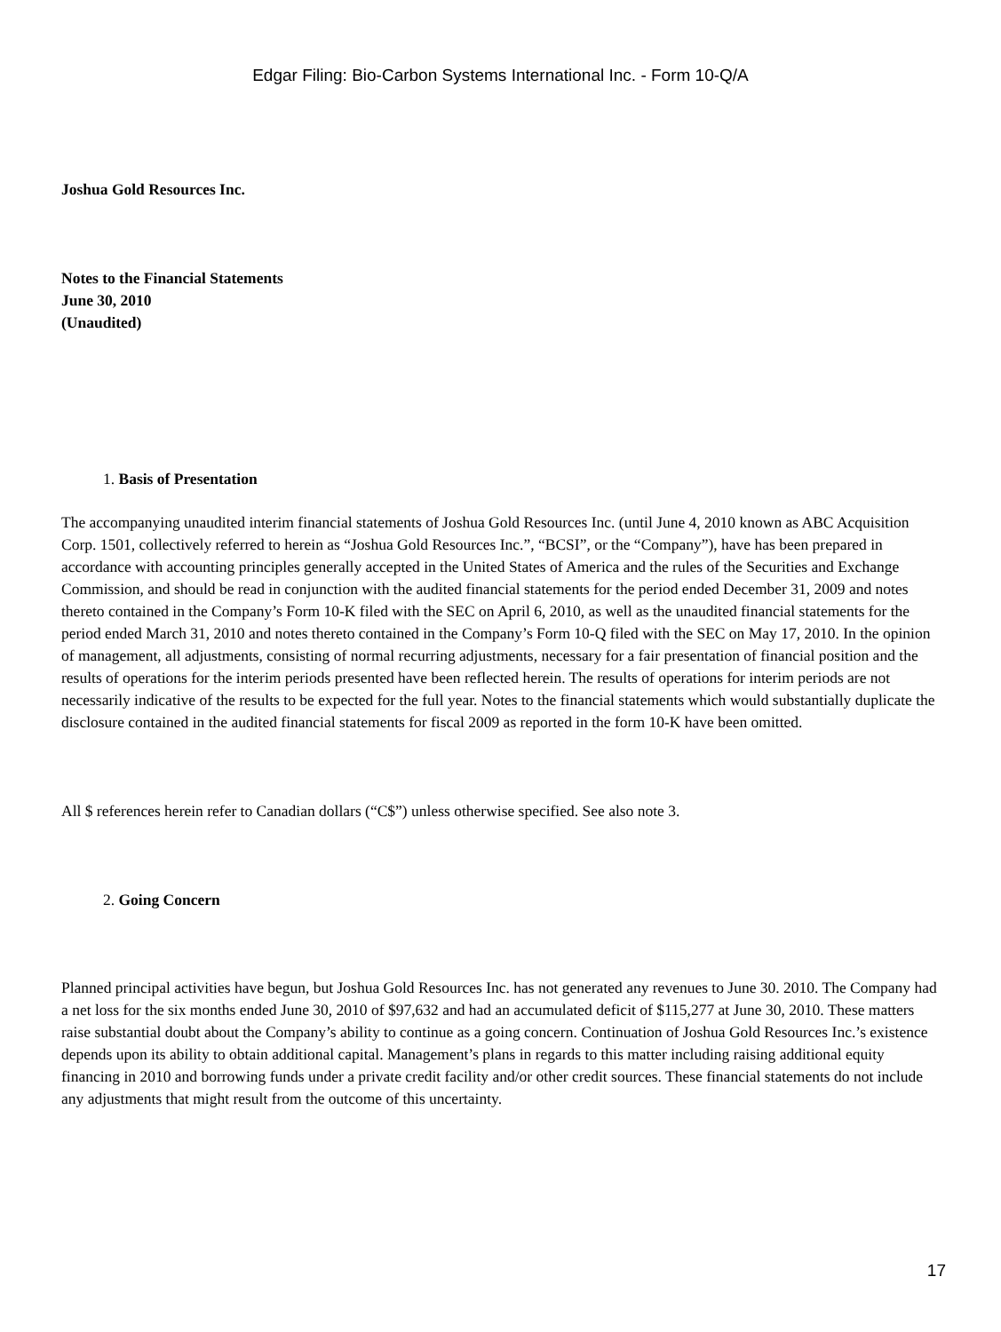Edgar Filing: Bio-Carbon Systems International Inc. - Form 10-Q/A
Joshua Gold Resources Inc.
Notes to the Financial Statements
June 30, 2010
(Unaudited)
1. Basis of Presentation
The accompanying unaudited interim financial statements of Joshua Gold Resources Inc. (until June 4, 2010 known as ABC Acquisition Corp. 1501, collectively referred to herein as “Joshua Gold Resources Inc.”, “BCSI”, or the “Company”), have has been prepared in accordance with accounting principles generally accepted in the United States of America and the rules of the Securities and Exchange Commission, and should be read in conjunction with the audited financial statements for the period ended December 31, 2009 and notes thereto contained in the Company’s Form 10-K filed with the SEC on April 6, 2010, as well as the unaudited financial statements for the period ended March 31, 2010 and notes thereto contained in the Company’s Form 10-Q filed with the SEC on May 17, 2010. In the opinion of management, all adjustments, consisting of normal recurring adjustments, necessary for a fair presentation of financial position and the results of operations for the interim periods presented have been reflected herein. The results of operations for interim periods are not necessarily indicative of the results to be expected for the full year. Notes to the financial statements which would substantially duplicate the disclosure contained in the audited financial statements for fiscal 2009 as reported in the form 10-K have been omitted.
All $ references herein refer to Canadian dollars (“C$”) unless otherwise specified. See also note 3.
2. Going Concern
Planned principal activities have begun, but Joshua Gold Resources Inc. has not generated any revenues to June 30. 2010. The Company had a net loss for the six months ended June 30, 2010 of $97,632 and had an accumulated deficit of $115,277 at June 30, 2010. These matters raise substantial doubt about the Company’s ability to continue as a going concern. Continuation of Joshua Gold Resources Inc.’s existence depends upon its ability to obtain additional capital. Management’s plans in regards to this matter including raising additional equity financing in 2010 and borrowing funds under a private credit facility and/or other credit sources. These financial statements do not include any adjustments that might result from the outcome of this uncertainty.
17